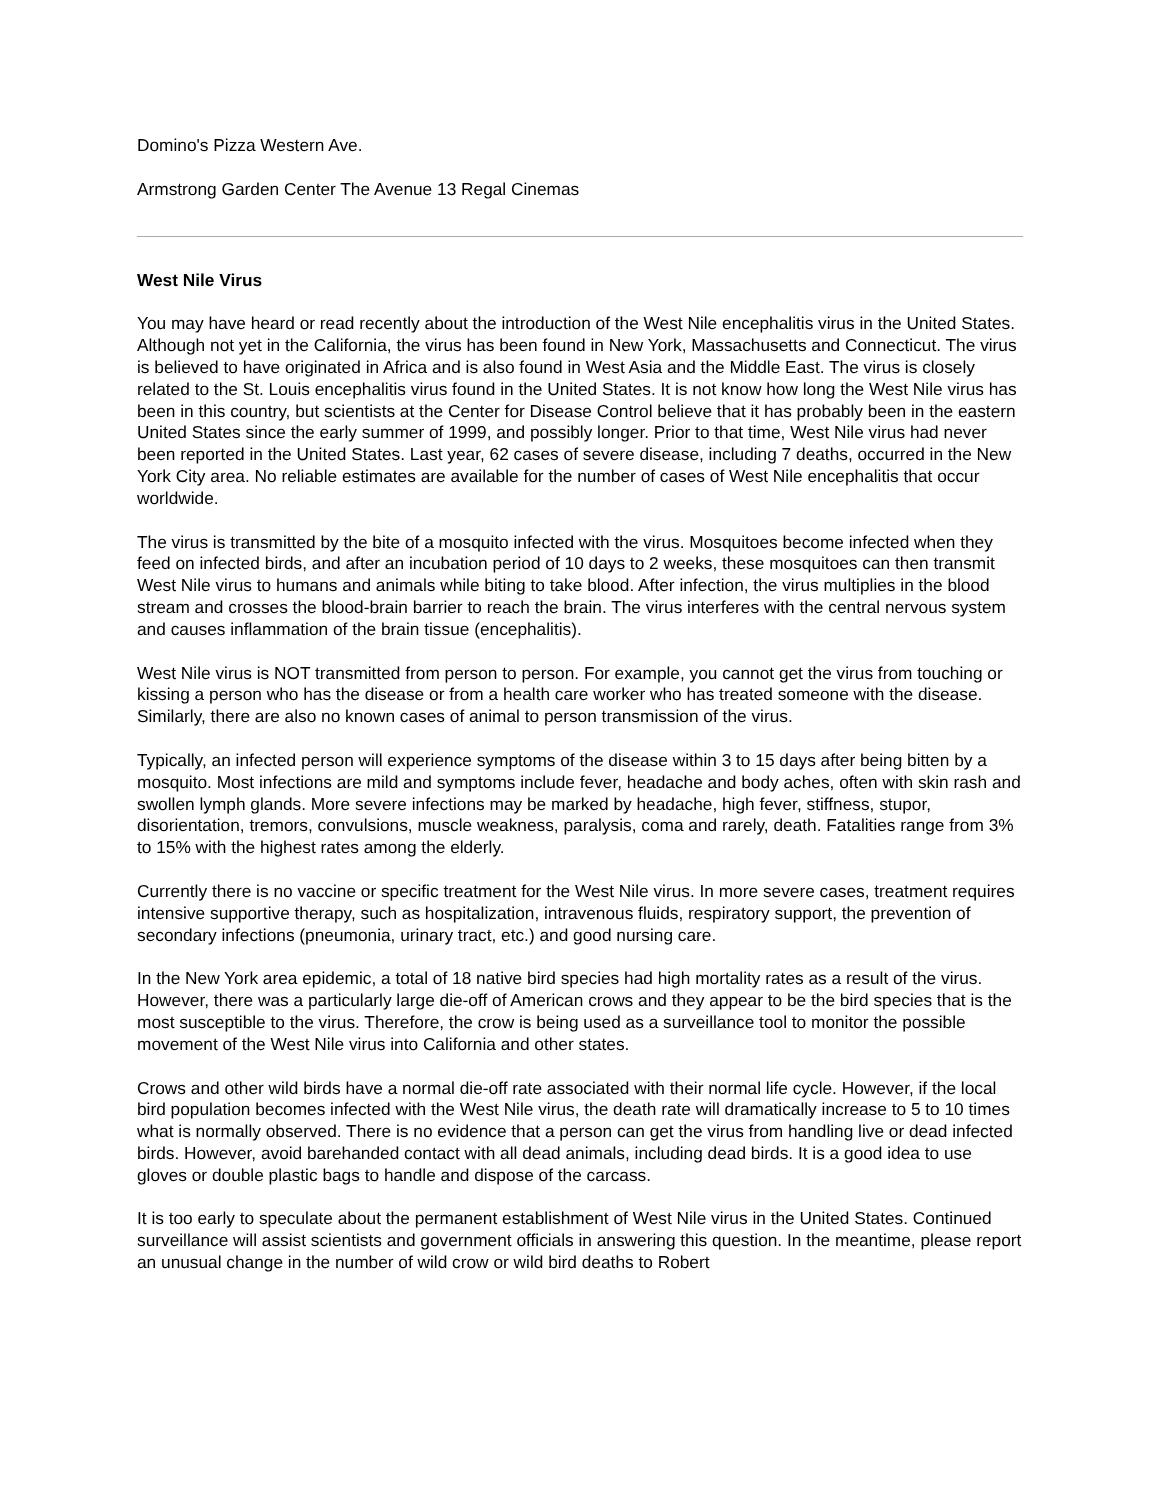Domino's Pizza Western Ave.
Armstrong Garden Center The Avenue 13 Regal Cinemas
West Nile Virus
You may have heard or read recently about the introduction of the West Nile encephalitis virus in the United States. Although not yet in the California, the virus has been found in New York, Massachusetts and Connecticut. The virus is believed to have originated in Africa and is also found in West Asia and the Middle East. The virus is closely related to the St. Louis encephalitis virus found in the United States. It is not know how long the West Nile virus has been in this country, but scientists at the Center for Disease Control believe that it has probably been in the eastern United States since the early summer of 1999, and possibly longer. Prior to that time, West Nile virus had never been reported in the United States. Last year, 62 cases of severe disease, including 7 deaths, occurred in the New York City area. No reliable estimates are available for the number of cases of West Nile encephalitis that occur worldwide.
The virus is transmitted by the bite of a mosquito infected with the virus. Mosquitoes become infected when they feed on infected birds, and after an incubation period of 10 days to 2 weeks, these mosquitoes can then transmit West Nile virus to humans and animals while biting to take blood. After infection, the virus multiplies in the blood stream and crosses the blood-brain barrier to reach the brain. The virus interferes with the central nervous system and causes inflammation of the brain tissue (encephalitis).
West Nile virus is NOT transmitted from person to person. For example, you cannot get the virus from touching or kissing a person who has the disease or from a health care worker who has treated someone with the disease. Similarly, there are also no known cases of animal to person transmission of the virus.
Typically, an infected person will experience symptoms of the disease within 3 to 15 days after being bitten by a mosquito. Most infections are mild and symptoms include fever, headache and body aches, often with skin rash and swollen lymph glands. More severe infections may be marked by headache, high fever, stiffness, stupor, disorientation, tremors, convulsions, muscle weakness, paralysis, coma and rarely, death. Fatalities range from 3% to 15% with the highest rates among the elderly.
Currently there is no vaccine or specific treatment for the West Nile virus. In more severe cases, treatment requires intensive supportive therapy, such as hospitalization, intravenous fluids, respiratory support, the prevention of secondary infections (pneumonia, urinary tract, etc.) and good nursing care.
In the New York area epidemic, a total of 18 native bird species had high mortality rates as a result of the virus. However, there was a particularly large die-off of American crows and they appear to be the bird species that is the most susceptible to the virus. Therefore, the crow is being used as a surveillance tool to monitor the possible movement of the West Nile virus into California and other states.
Crows and other wild birds have a normal die-off rate associated with their normal life cycle. However, if the local bird population becomes infected with the West Nile virus, the death rate will dramatically increase to 5 to 10 times what is normally observed. There is no evidence that a person can get the virus from handling live or dead infected birds. However, avoid barehanded contact with all dead animals, including dead birds. It is a good idea to use gloves or double plastic bags to handle and dispose of the carcass.
It is too early to speculate about the permanent establishment of West Nile virus in the United States. Continued surveillance will assist scientists and government officials in answering this question. In the meantime, please report an unusual change in the number of wild crow or wild bird deaths to Robert